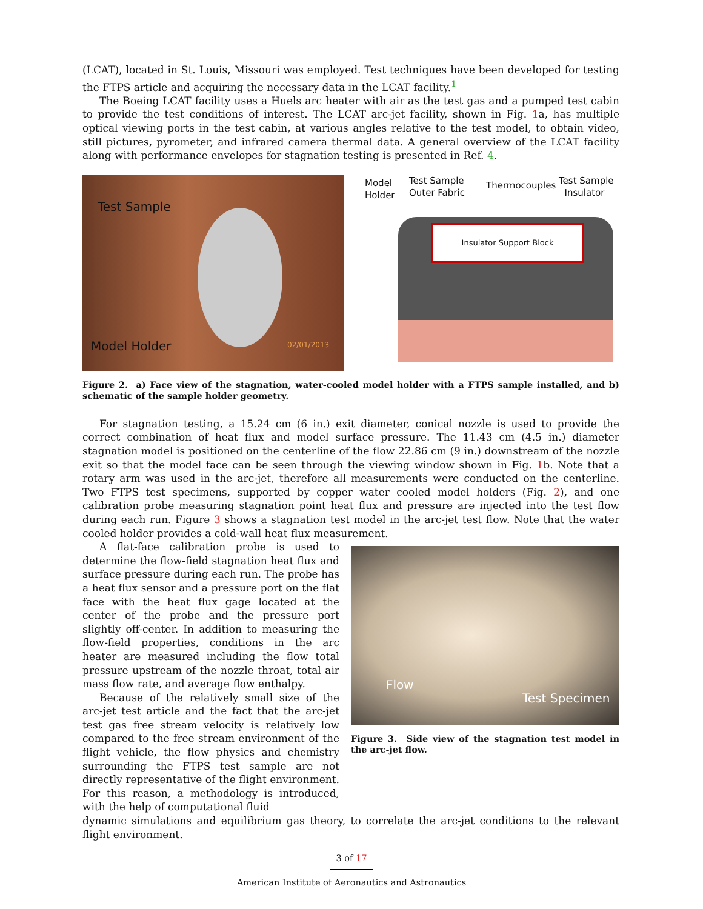(LCAT), located in St. Louis, Missouri was employed. Test techniques have been developed for testing the FTPS article and acquiring the necessary data in the LCAT facility.<sup>1</sup>
The Boeing LCAT facility uses a Huels arc heater with air as the test gas and a pumped test cabin to provide the test conditions of interest. The LCAT arc-jet facility, shown in Fig. 1a, has multiple optical viewing ports in the test cabin, at various angles relative to the test model, to obtain video, still pictures, pyrometer, and infrared camera thermal data. A general overview of the LCAT facility along with performance envelopes for stagnation testing is presented in Ref. 4.
Test Sample
Model Holder 02/01/2013
Insulator Support Block
Model
Holder
Test Sample
Outer Fabric
Thermocouples Test Sample
Insulator
Figure 2. a) Face view of the stagnation, water-cooled model holder with a FTPS sample installed, and b) schematic of the sample holder geometry.
For stagnation testing, a 15.24 cm (6 in.) exit diameter, conical nozzle is used to provide the correct combination of heat flux and model surface pressure. The 11.43 cm (4.5 in.) diameter stagnation model is positioned on the centerline of the flow 22.86 cm (9 in.) downstream of the nozzle exit so that the model face can be seen through the viewing window shown in Fig. 1b. Note that a rotary arm was used in the arc-jet, therefore all measurements were conducted on the centerline. Two FTPS test specimens, supported by copper water cooled model holders (Fig. 2), and one calibration probe measuring stagnation point heat flux and pressure are injected into the test flow during each run. Figure 3 shows a stagnation test model in the arc-jet test flow. Note that the water cooled holder provides a cold-wall heat flux measurement.
A flat-face calibration probe is used to determine the flow-field stagnation heat flux and surface pressure during each run. The probe has a heat flux sensor and a pressure port on the flat face with the heat flux gage located at the center of the probe and the pressure port slightly off-center. In addition to measuring the flow-field properties, conditions in the arc heater are measured including the flow total pressure upstream of the nozzle throat, total air mass flow rate, and average flow enthalpy.
Because of the relatively small size of the arc-jet test article and the fact that the arc-jet test gas free stream velocity is relatively low compared to the free stream environment of the flight vehicle, the flow physics and chemistry surrounding the FTPS test sample are not directly representative of the flight environment. For this reason, a methodology is introduced, with the help of computational fluid
Flow
Test Specimen
Figure 3. Side view of the stagnation test model in the arc-jet flow.
dynamic simulations and equilibrium gas theory, to correlate the arc-jet conditions to the relevant flight environment.
3 of 17
American Institute of Aeronautics and Astronautics